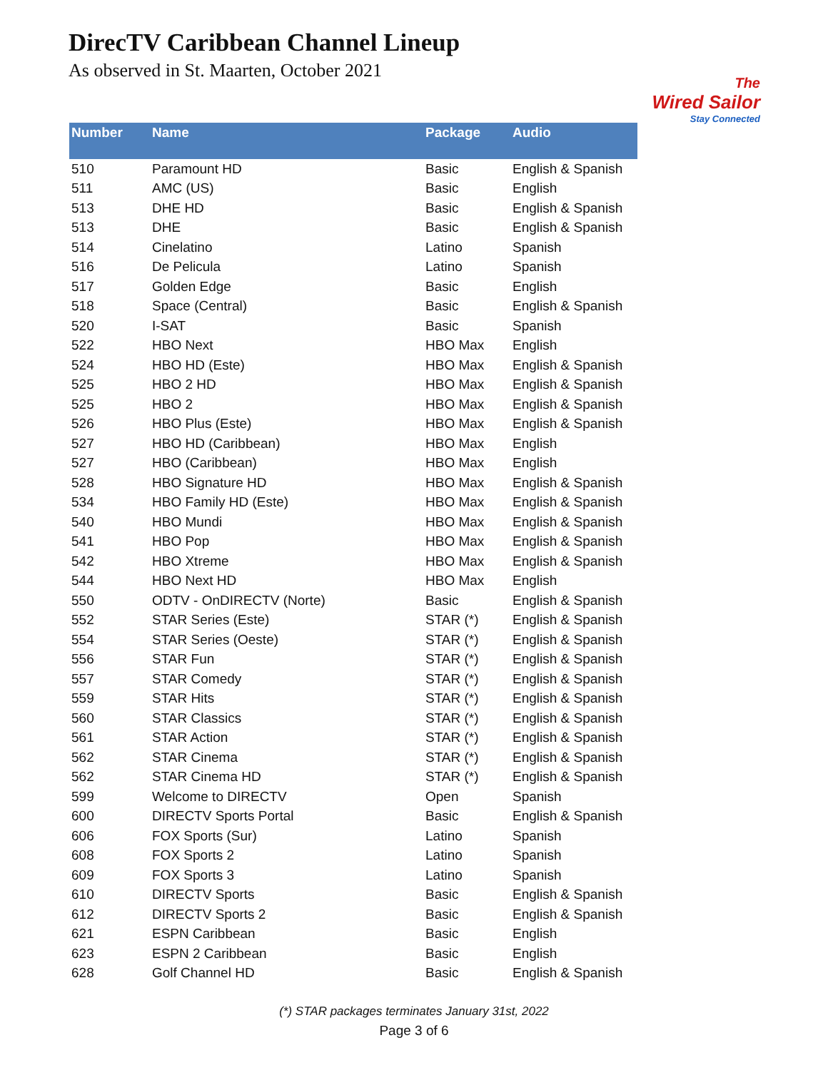DirecTV Caribbean Channel Lineup
As observed in St. Maarten, October 2021
The
Wired Sailor
Stay Connected
| Number | Name | Package | Audio |
| --- | --- | --- | --- |
| 510 | Paramount HD | Basic | English & Spanish |
| 511 | AMC (US) | Basic | English |
| 513 | DHE HD | Basic | English & Spanish |
| 513 | DHE | Basic | English & Spanish |
| 514 | Cinelatino | Latino | Spanish |
| 516 | De Pelicula | Latino | Spanish |
| 517 | Golden Edge | Basic | English |
| 518 | Space (Central) | Basic | English & Spanish |
| 520 | I-SAT | Basic | Spanish |
| 522 | HBO Next | HBO Max | English |
| 524 | HBO HD (Este) | HBO Max | English & Spanish |
| 525 | HBO 2 HD | HBO Max | English & Spanish |
| 525 | HBO 2 | HBO Max | English & Spanish |
| 526 | HBO Plus (Este) | HBO Max | English & Spanish |
| 527 | HBO HD (Caribbean) | HBO Max | English |
| 527 | HBO (Caribbean) | HBO Max | English |
| 528 | HBO Signature HD | HBO Max | English & Spanish |
| 534 | HBO Family HD (Este) | HBO Max | English & Spanish |
| 540 | HBO Mundi | HBO Max | English & Spanish |
| 541 | HBO Pop | HBO Max | English & Spanish |
| 542 | HBO Xtreme | HBO Max | English & Spanish |
| 544 | HBO Next HD | HBO Max | English |
| 550 | ODTV - OnDIRECTV (Norte) | Basic | English & Spanish |
| 552 | STAR Series (Este) | STAR (*) | English & Spanish |
| 554 | STAR Series (Oeste) | STAR (*) | English & Spanish |
| 556 | STAR Fun | STAR (*) | English & Spanish |
| 557 | STAR Comedy | STAR (*) | English & Spanish |
| 559 | STAR Hits | STAR (*) | English & Spanish |
| 560 | STAR Classics | STAR (*) | English & Spanish |
| 561 | STAR Action | STAR (*) | English & Spanish |
| 562 | STAR Cinema | STAR (*) | English & Spanish |
| 562 | STAR Cinema HD | STAR (*) | English & Spanish |
| 599 | Welcome to DIRECTV | Open | Spanish |
| 600 | DIRECTV Sports Portal | Basic | English & Spanish |
| 606 | FOX Sports (Sur) | Latino | Spanish |
| 608 | FOX Sports 2 | Latino | Spanish |
| 609 | FOX Sports 3 | Latino | Spanish |
| 610 | DIRECTV Sports | Basic | English & Spanish |
| 612 | DIRECTV Sports 2 | Basic | English & Spanish |
| 621 | ESPN Caribbean | Basic | English |
| 623 | ESPN 2 Caribbean | Basic | English |
| 628 | Golf Channel HD | Basic | English & Spanish |
(*) STAR packages terminates January 31st, 2022
Page 3 of 6